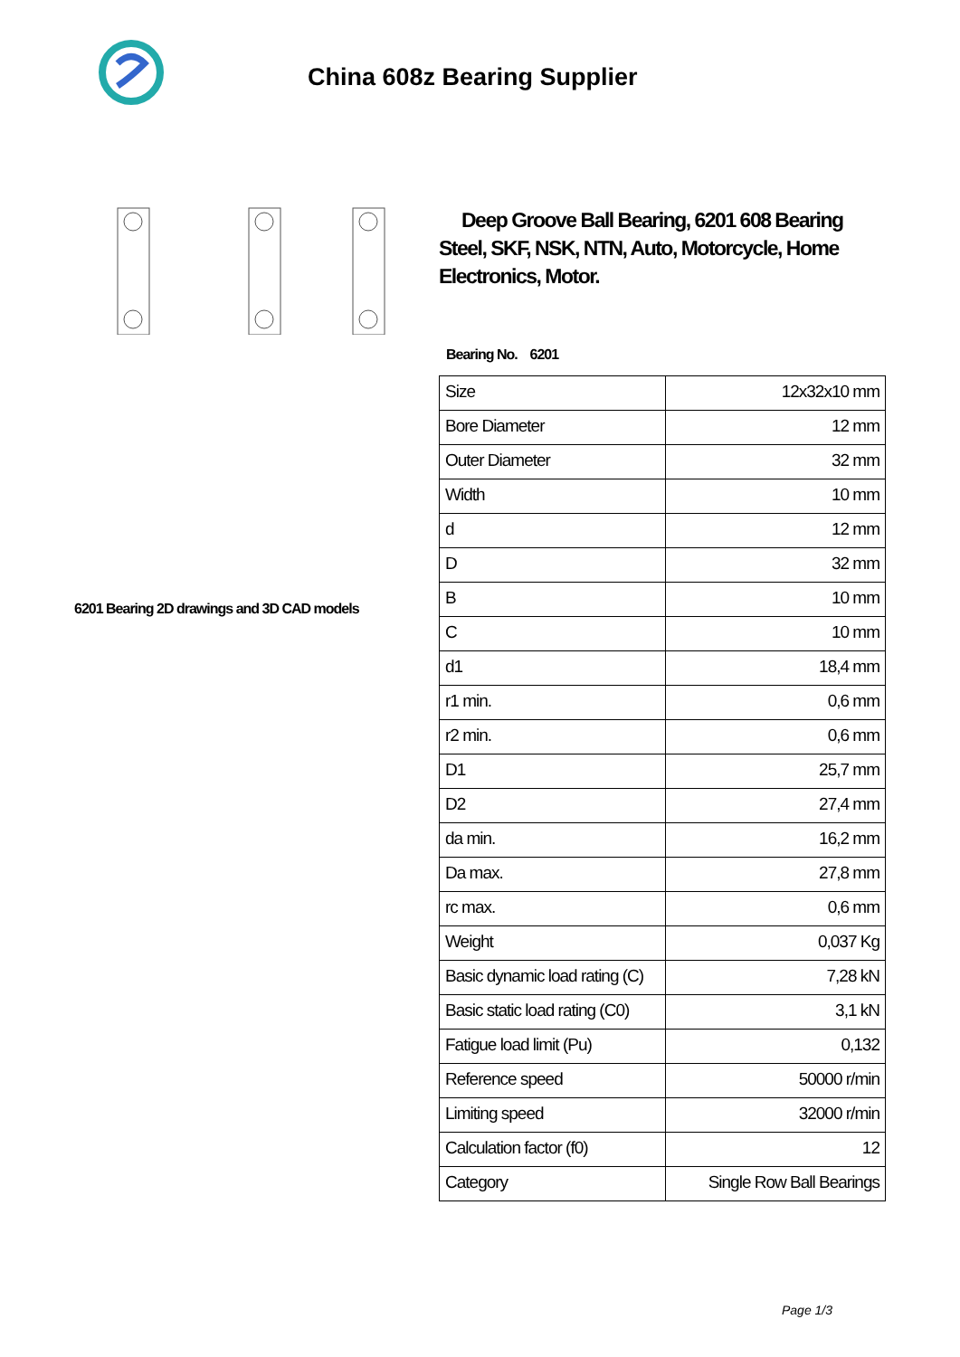China 608z Bearing Supplier
6201 Bearing 2D drawings and 3D CAD models
Deep Groove Ball Bearing, 6201 608 Bearing Steel, SKF, NSK, NTN, Auto, Motorcycle, Home Electronics, Motor.
Bearing No. 6201
| Size | 12x32x10 mm |
| Bore Diameter | 12 mm |
| Outer Diameter | 32 mm |
| Width | 10 mm |
| d | 12 mm |
| D | 32 mm |
| B | 10 mm |
| C | 10 mm |
| d1 | 18,4 mm |
| r1 min. | 0,6 mm |
| r2 min. | 0,6 mm |
| D1 | 25,7 mm |
| D2 | 27,4 mm |
| da min. | 16,2 mm |
| Da max. | 27,8 mm |
| rc max. | 0,6 mm |
| Weight | 0,037 Kg |
| Basic dynamic load rating (C) | 7,28 kN |
| Basic static load rating (C0) | 3,1 kN |
| Fatigue load limit (Pu) | 0,132 |
| Reference speed | 50000 r/min |
| Limiting speed | 32000 r/min |
| Calculation factor (f0) | 12 |
| Category | Single Row Ball Bearings |
Page 1/3